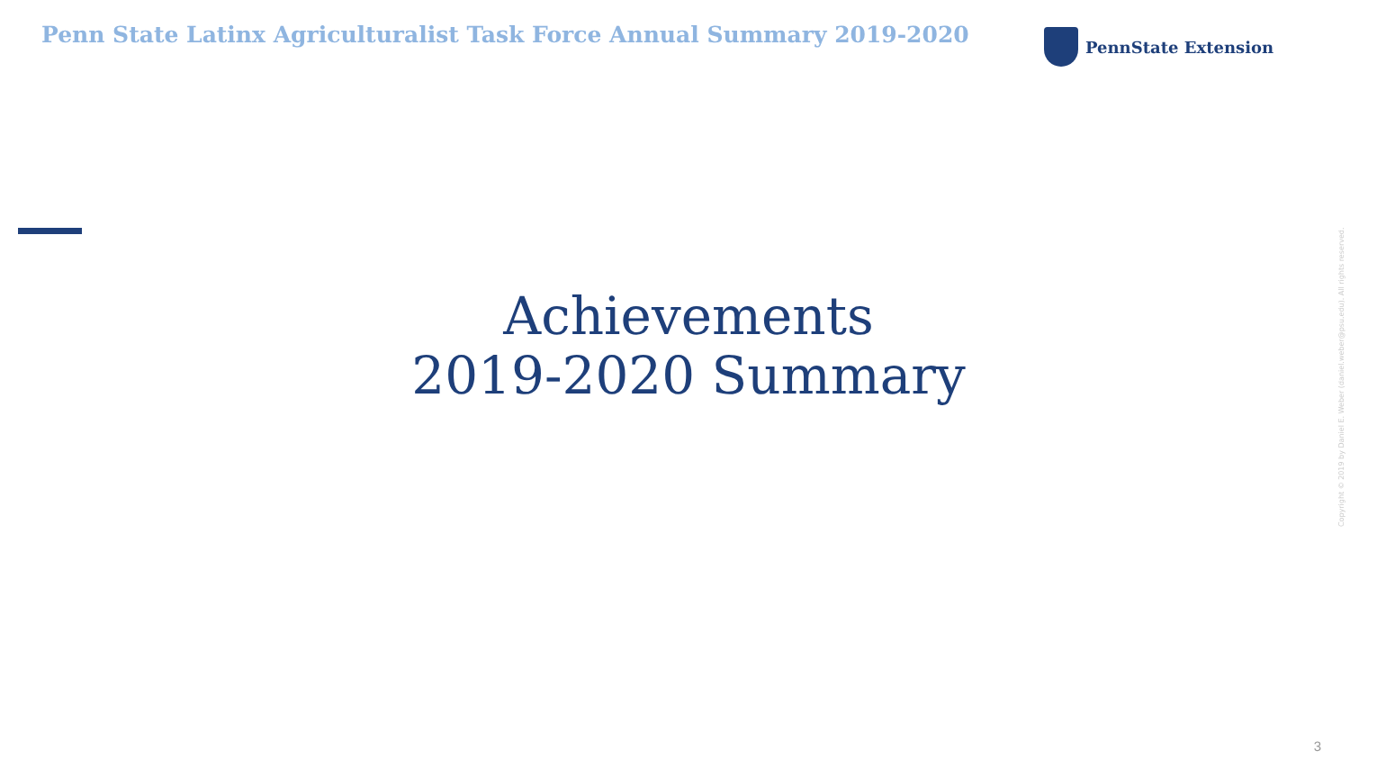Penn State Latinx Agriculturalist Task Force Annual Summary 2019-2020
PennState Extension
Achievements
2019-2020 Summary
Copyright © 2019 by Daniel E. Weber (daniel.weber@psu.edu). All rights reserved.
3